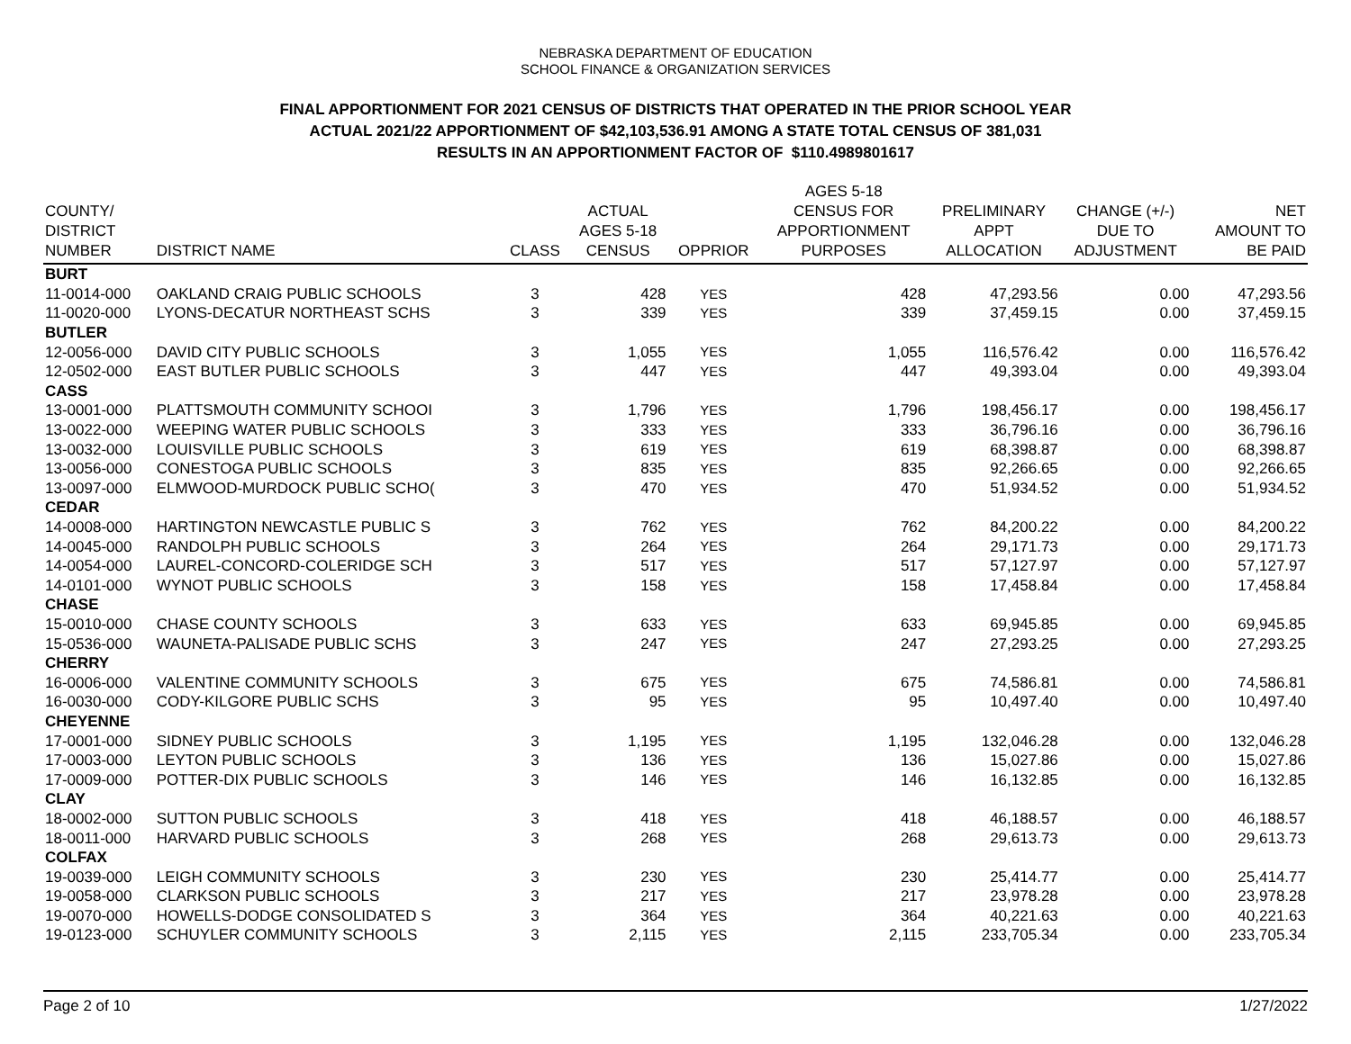NEBRASKA DEPARTMENT OF EDUCATION
SCHOOL FINANCE & ORGANIZATION SERVICES
FINAL APPORTIONMENT FOR 2021 CENSUS OF DISTRICTS THAT OPERATED IN THE PRIOR SCHOOL YEAR
ACTUAL 2021/22 APPORTIONMENT OF $42,103,536.91 AMONG A STATE TOTAL CENSUS OF 381,031
RESULTS IN AN APPORTIONMENT FACTOR OF $110.4989801617
| COUNTY/ DISTRICT NUMBER | DISTRICT NAME | CLASS | ACTUAL AGES 5-18 CENSUS | OPPRIOR | AGES 5-18 CENSUS FOR APPORTIONMENT PURPOSES | PRELIMINARY APPT ALLOCATION | CHANGE (+/-) DUE TO ADJUSTMENT | NET AMOUNT TO BE PAID |
| --- | --- | --- | --- | --- | --- | --- | --- | --- |
| BURT | | | | | | | | |
| 11-0014-000 | OAKLAND CRAIG PUBLIC SCHOOLS | 3 | 428 | YES | 428 | 47,293.56 | 0.00 | 47,293.56 |
| 11-0020-000 | LYONS-DECATUR NORTHEAST SCHS | 3 | 339 | YES | 339 | 37,459.15 | 0.00 | 37,459.15 |
| BUTLER | | | | | | | | |
| 12-0056-000 | DAVID CITY PUBLIC SCHOOLS | 3 | 1,055 | YES | 1,055 | 116,576.42 | 0.00 | 116,576.42 |
| 12-0502-000 | EAST BUTLER PUBLIC SCHOOLS | 3 | 447 | YES | 447 | 49,393.04 | 0.00 | 49,393.04 |
| CASS | | | | | | | | |
| 13-0001-000 | PLATTSMOUTH COMMUNITY SCHOOI | 3 | 1,796 | YES | 1,796 | 198,456.17 | 0.00 | 198,456.17 |
| 13-0022-000 | WEEPING WATER PUBLIC SCHOOLS | 3 | 333 | YES | 333 | 36,796.16 | 0.00 | 36,796.16 |
| 13-0032-000 | LOUISVILLE PUBLIC SCHOOLS | 3 | 619 | YES | 619 | 68,398.87 | 0.00 | 68,398.87 |
| 13-0056-000 | CONESTOGA PUBLIC SCHOOLS | 3 | 835 | YES | 835 | 92,266.65 | 0.00 | 92,266.65 |
| 13-0097-000 | ELMWOOD-MURDOCK PUBLIC SCHO( | 3 | 470 | YES | 470 | 51,934.52 | 0.00 | 51,934.52 |
| CEDAR | | | | | | | | |
| 14-0008-000 | HARTINGTON NEWCASTLE PUBLIC S | 3 | 762 | YES | 762 | 84,200.22 | 0.00 | 84,200.22 |
| 14-0045-000 | RANDOLPH PUBLIC SCHOOLS | 3 | 264 | YES | 264 | 29,171.73 | 0.00 | 29,171.73 |
| 14-0054-000 | LAUREL-CONCORD-COLERIDGE SCH | 3 | 517 | YES | 517 | 57,127.97 | 0.00 | 57,127.97 |
| 14-0101-000 | WYNOT PUBLIC SCHOOLS | 3 | 158 | YES | 158 | 17,458.84 | 0.00 | 17,458.84 |
| CHASE | | | | | | | | |
| 15-0010-000 | CHASE COUNTY SCHOOLS | 3 | 633 | YES | 633 | 69,945.85 | 0.00 | 69,945.85 |
| 15-0536-000 | WAUNETA-PALISADE PUBLIC SCHS | 3 | 247 | YES | 247 | 27,293.25 | 0.00 | 27,293.25 |
| CHERRY | | | | | | | | |
| 16-0006-000 | VALENTINE COMMUNITY SCHOOLS | 3 | 675 | YES | 675 | 74,586.81 | 0.00 | 74,586.81 |
| 16-0030-000 | CODY-KILGORE PUBLIC SCHS | 3 | 95 | YES | 95 | 10,497.40 | 0.00 | 10,497.40 |
| CHEYENNE | | | | | | | | |
| 17-0001-000 | SIDNEY PUBLIC SCHOOLS | 3 | 1,195 | YES | 1,195 | 132,046.28 | 0.00 | 132,046.28 |
| 17-0003-000 | LEYTON PUBLIC SCHOOLS | 3 | 136 | YES | 136 | 15,027.86 | 0.00 | 15,027.86 |
| 17-0009-000 | POTTER-DIX PUBLIC SCHOOLS | 3 | 146 | YES | 146 | 16,132.85 | 0.00 | 16,132.85 |
| CLAY | | | | | | | | |
| 18-0002-000 | SUTTON PUBLIC SCHOOLS | 3 | 418 | YES | 418 | 46,188.57 | 0.00 | 46,188.57 |
| 18-0011-000 | HARVARD PUBLIC SCHOOLS | 3 | 268 | YES | 268 | 29,613.73 | 0.00 | 29,613.73 |
| COLFAX | | | | | | | | |
| 19-0039-000 | LEIGH COMMUNITY SCHOOLS | 3 | 230 | YES | 230 | 25,414.77 | 0.00 | 25,414.77 |
| 19-0058-000 | CLARKSON PUBLIC SCHOOLS | 3 | 217 | YES | 217 | 23,978.28 | 0.00 | 23,978.28 |
| 19-0070-000 | HOWELLS-DODGE CONSOLIDATED S | 3 | 364 | YES | 364 | 40,221.63 | 0.00 | 40,221.63 |
| 19-0123-000 | SCHUYLER COMMUNITY SCHOOLS | 3 | 2,115 | YES | 2,115 | 233,705.34 | 0.00 | 233,705.34 |
Page 2 of 10 1/27/2022